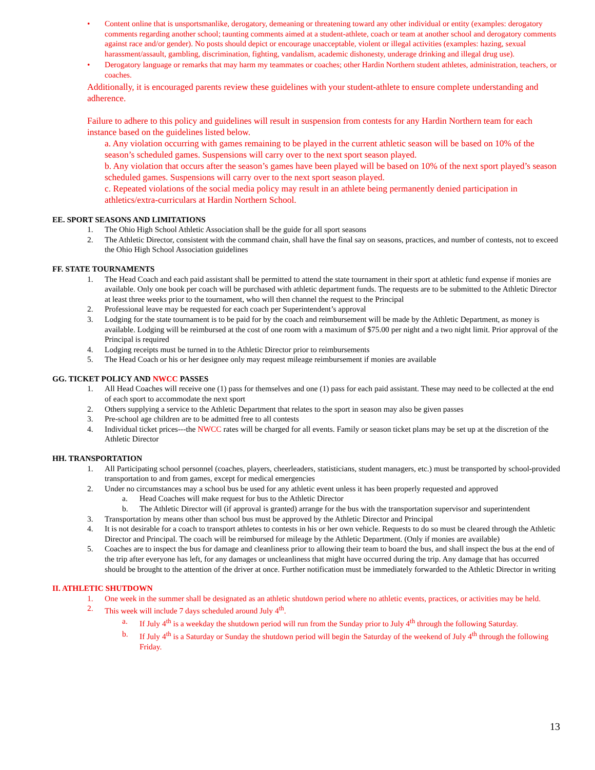• Content online that is unsportsmanlike, derogatory, demeaning or threatening toward any other individual or entity (examples: derogatory comments regarding another school; taunting comments aimed at a student-athlete, coach or team at another school and derogatory comments against race and/or gender). No posts should depict or encourage unacceptable, violent or illegal activities (examples: hazing, sexual harassment/assault, gambling, discrimination, fighting, vandalism, academic dishonesty, underage drinking and illegal drug use).
• Derogatory language or remarks that may harm my teammates or coaches; other Hardin Northern student athletes, administration, teachers, or coaches.
Additionally, it is encouraged parents review these guidelines with your student-athlete to ensure complete understanding and adherence.
Failure to adhere to this policy and guidelines will result in suspension from contests for any Hardin Northern team for each instance based on the guidelines listed below.
a. Any violation occurring with games remaining to be played in the current athletic season will be based on 10% of the season’s scheduled games. Suspensions will carry over to the next sport season played.
b. Any violation that occurs after the season’s games have been played will be based on 10% of the next sport played’s season scheduled games. Suspensions will carry over to the next sport season played.
c. Repeated violations of the social media policy may result in an athlete being permanently denied participation in athletics/extra-curriculars at Hardin Northern School.
EE. SPORT SEASONS AND LIMITATIONS
1. The Ohio High School Athletic Association shall be the guide for all sport seasons
2. The Athletic Director, consistent with the command chain, shall have the final say on seasons, practices, and number of contests, not to exceed the Ohio High School Association guidelines
FF. STATE TOURNAMENTS
1. The Head Coach and each paid assistant shall be permitted to attend the state tournament in their sport at athletic fund expense if monies are available. Only one book per coach will be purchased with athletic department funds. The requests are to be submitted to the Athletic Director at least three weeks prior to the tournament, who will then channel the request to the Principal
2. Professional leave may be requested for each coach per Superintendent’s approval
3. Lodging for the state tournament is to be paid for by the coach and reimbursement will be made by the Athletic Department, as money is available. Lodging will be reimbursed at the cost of one room with a maximum of $75.00 per night and a two night limit. Prior approval of the Principal is required
4. Lodging receipts must be turned in to the Athletic Director prior to reimbursements
5. The Head Coach or his or her designee only may request mileage reimbursement if monies are available
GG. TICKET POLICY AND NWCC PASSES
1. All Head Coaches will receive one (1) pass for themselves and one (1) pass for each paid assistant. These may need to be collected at the end of each sport to accommodate the next sport
2. Others supplying a service to the Athletic Department that relates to the sport in season may also be given passes
3. Pre-school age children are to be admitted free to all contests
4. Individual ticket prices---the NWCC rates will be charged for all events. Family or season ticket plans may be set up at the discretion of the Athletic Director
HH. TRANSPORTATION
1. All Participating school personnel (coaches, players, cheerleaders, statisticians, student managers, etc.) must be transported by school-provided transportation to and from games, except for medical emergencies
2. Under no circumstances may a school bus be used for any athletic event unless it has been properly requested and approved
a. Head Coaches will make request for bus to the Athletic Director
b. The Athletic Director will (if approval is granted) arrange for the bus with the transportation supervisor and superintendent
3. Transportation by means other than school bus must be approved by the Athletic Director and Principal
4. It is not desirable for a coach to transport athletes to contests in his or her own vehicle. Requests to do so must be cleared through the Athletic Director and Principal. The coach will be reimbursed for mileage by the Athletic Department. (Only if monies are available)
5. Coaches are to inspect the bus for damage and cleanliness prior to allowing their team to board the bus, and shall inspect the bus at the end of the trip after everyone has left, for any damages or uncleanliness that might have occurred during the trip. Any damage that has occurred should be brought to the attention of the driver at once. Further notification must be immediately forwarded to the Athletic Director in writing
II. ATHLETIC SHUTDOWN
1. One week in the summer shall be designated as an athletic shutdown period where no athletic events, practices, or activities may be held.
2. This week will include 7 days scheduled around July 4<sup>th</sup>.
a. If July 4<sup>th</sup> is a weekday the shutdown period will run from the Sunday prior to July 4<sup>th</sup> through the following Saturday.
b. If July 4<sup>th</sup> is a Saturday or Sunday the shutdown period will begin the Saturday of the weekend of July 4<sup>th</sup> through the following Friday.
13